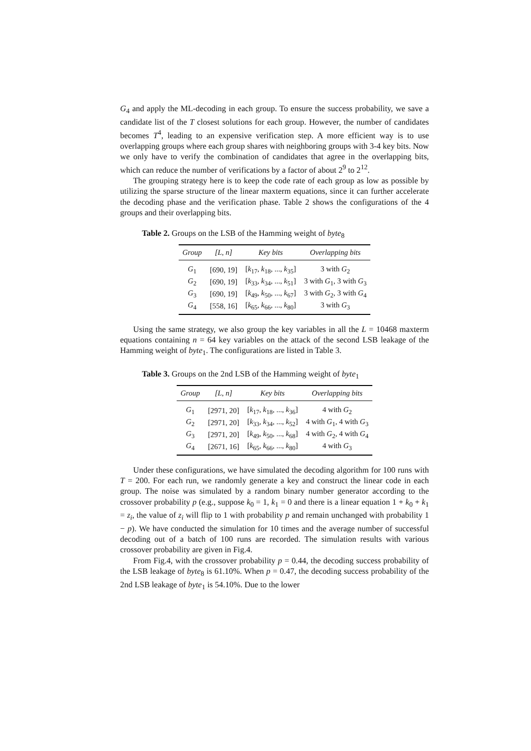G<sub>4</sub> and apply the ML-decoding in each group. To ensure the success probability, we save a candidate list of the T closest solutions for each group. However, the number of candidates becomes T<sup>4</sup>, leading to an expensive verification step. A more efficient way is to use overlapping groups where each group shares with neighboring groups with 3-4 key bits. Now we only have to verify the combination of candidates that agree in the overlapping bits, which can reduce the number of verifications by a factor of about 2<sup>9</sup> to 2<sup>12</sup>.
The grouping strategy here is to keep the code rate of each group as low as possible by utilizing the sparse structure of the linear maxterm equations, since it can further accelerate the decoding phase and the verification phase. Table 2 shows the configurations of the 4 groups and their overlapping bits.
Table 2. Groups on the LSB of the Hamming weight of byte<sub>8</sub>
| Group | [L, n] | Key bits | Overlapping bits |
| --- | --- | --- | --- |
| G<sub>1</sub> | [690, 19] | [ k<sub>17</sub>, k<sub>18</sub>, ..., k<sub>35</sub>] | 3 with G<sub>2</sub> |
| G<sub>2</sub> | [690, 19] | [ k<sub>33</sub>, k<sub>34</sub>, ..., k<sub>51</sub>] | 3 with G<sub>1</sub>, 3 with G<sub>3</sub> |
| G<sub>3</sub> | [690, 19] | [ k<sub>49</sub>, k<sub>50</sub>, ..., k<sub>67</sub>] | 3 with G<sub>2</sub>, 3 with G<sub>4</sub> |
| G<sub>4</sub> | [558, 16] | [ k<sub>65</sub>, k<sub>66</sub>, ..., k<sub>80</sub>] | 3 with G<sub>3</sub> |
Using the same strategy, we also group the key variables in all the L = 10468 maxterm equations containing n = 64 key variables on the attack of the second LSB leakage of the Hamming weight of byte<sub>1</sub>. The configurations are listed in Table 3.
Table 3. Groups on the 2nd LSB of the Hamming weight of byte<sub>1</sub>
| Group | [L, n] | Key bits | Overlapping bits |
| --- | --- | --- | --- |
| G<sub>1</sub> | [2971, 20] | [ k<sub>17</sub>, k<sub>18</sub>, ..., k<sub>36</sub>] | 4 with G<sub>2</sub> |
| G<sub>2</sub> | [2971, 20] | [ k<sub>33</sub>, k<sub>34</sub>, ..., k<sub>52</sub>] | 4 with G<sub>1</sub>, 4 with G<sub>3</sub> |
| G<sub>3</sub> | [2971, 20] | [ k<sub>49</sub>, k<sub>50</sub>, ..., k<sub>68</sub>] | 4 with G<sub>2</sub>, 4 with G<sub>4</sub> |
| G<sub>4</sub> | [2671, 16] | [ k<sub>65</sub>, k<sub>66</sub>, ..., k<sub>80</sub>] | 4 with G<sub>3</sub> |
Under these configurations, we have simulated the decoding algorithm for 100 runs with T = 200. For each run, we randomly generate a key and construct the linear code in each group. The noise was simulated by a random binary number generator according to the crossover probability p (e.g., suppose k<sub>0</sub> = 1, k<sub>1</sub> = 0 and there is a linear equation 1 + k<sub>0</sub> + k<sub>1</sub> = z<sub>i</sub>, the value of z<sub>i</sub> will flip to 1 with probability p and remain unchanged with probability 1 − p). We have conducted the simulation for 10 times and the average number of successful decoding out of a batch of 100 runs are recorded. The simulation results with various crossover probability are given in Fig.4.
From Fig.4, with the crossover probability p = 0.44, the decoding success probability of the LSB leakage of byte<sub>8</sub> is 61.10%. When p = 0.47, the decoding success probability of the 2nd LSB leakage of byte<sub>1</sub> is 54.10%. Due to the lower